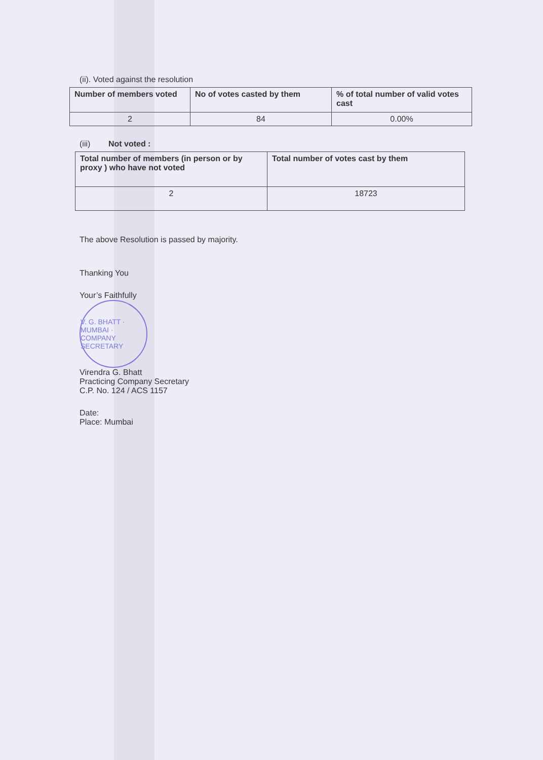(ii). Voted against the resolution
| Number of members voted | No of votes casted by them | % of total number of valid votes cast |
| --- | --- | --- |
| 2 | 84 | 0.00% |
(iii) Not voted :
| Total number of members (in person or by proxy ) who have not voted | Total number of votes cast by them |
| --- | --- |
| 2 | 18723 |
The above Resolution is passed by majority.
Thanking You
Your’s Faithfully
V. G. BHATT · MUMBAI · COMPANY SECRETARY
Virendra G. Bhatt
Practicing Company Secretary
C.P. No. 124 / ACS 1157
Date:
Place: Mumbai